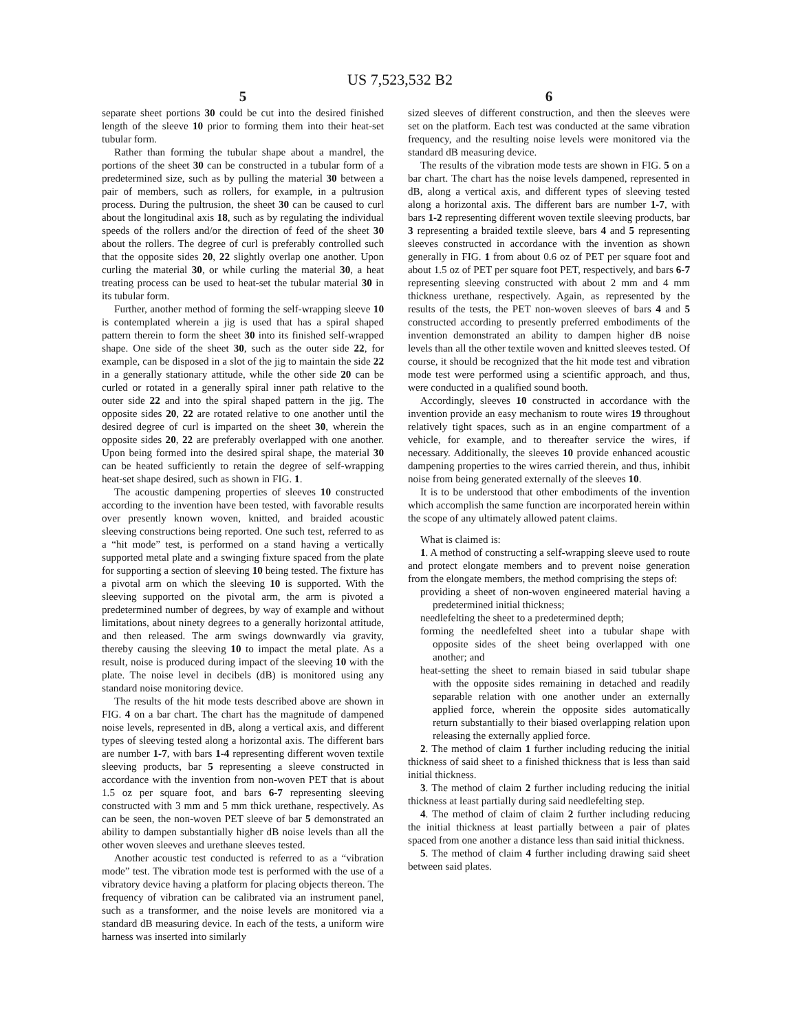US 7,523,532 B2
5
separate sheet portions 30 could be cut into the desired finished length of the sleeve 10 prior to forming them into their heat-set tubular form.
Rather than forming the tubular shape about a mandrel, the portions of the sheet 30 can be constructed in a tubular form of a predetermined size, such as by pulling the material 30 between a pair of members, such as rollers, for example, in a pultrusion process. During the pultrusion, the sheet 30 can be caused to curl about the longitudinal axis 18, such as by regulating the individual speeds of the rollers and/or the direction of feed of the sheet 30 about the rollers. The degree of curl is preferably controlled such that the opposite sides 20, 22 slightly overlap one another. Upon curling the material 30, or while curling the material 30, a heat treating process can be used to heat-set the tubular material 30 in its tubular form.
Further, another method of forming the self-wrapping sleeve 10 is contemplated wherein a jig is used that has a spiral shaped pattern therein to form the sheet 30 into its finished self-wrapped shape. One side of the sheet 30, such as the outer side 22, for example, can be disposed in a slot of the jig to maintain the side 22 in a generally stationary attitude, while the other side 20 can be curled or rotated in a generally spiral inner path relative to the outer side 22 and into the spiral shaped pattern in the jig. The opposite sides 20, 22 are rotated relative to one another until the desired degree of curl is imparted on the sheet 30, wherein the opposite sides 20, 22 are preferably overlapped with one another. Upon being formed into the desired spiral shape, the material 30 can be heated sufficiently to retain the degree of self-wrapping heat-set shape desired, such as shown in FIG. 1.
The acoustic dampening properties of sleeves 10 constructed according to the invention have been tested, with favorable results over presently known woven, knitted, and braided acoustic sleeving constructions being reported. One such test, referred to as a “hit mode” test, is performed on a stand having a vertically supported metal plate and a swinging fixture spaced from the plate for supporting a section of sleeving 10 being tested. The fixture has a pivotal arm on which the sleeving 10 is supported. With the sleeving supported on the pivotal arm, the arm is pivoted a predetermined number of degrees, by way of example and without limitations, about ninety degrees to a generally horizontal attitude, and then released. The arm swings downwardly via gravity, thereby causing the sleeving 10 to impact the metal plate. As a result, noise is produced during impact of the sleeving 10 with the plate. The noise level in decibels (dB) is monitored using any standard noise monitoring device.
The results of the hit mode tests described above are shown in FIG. 4 on a bar chart. The chart has the magnitude of dampened noise levels, represented in dB, along a vertical axis, and different types of sleeving tested along a horizontal axis. The different bars are number 1-7, with bars 1-4 representing different woven textile sleeving products, bar 5 representing a sleeve constructed in accordance with the invention from non-woven PET that is about 1.5 oz per square foot, and bars 6-7 representing sleeving constructed with 3 mm and 5 mm thick urethane, respectively. As can be seen, the non-woven PET sleeve of bar 5 demonstrated an ability to dampen substantially higher dB noise levels than all the other woven sleeves and urethane sleeves tested.
Another acoustic test conducted is referred to as a “vibration mode” test. The vibration mode test is performed with the use of a vibratory device having a platform for placing objects thereon. The frequency of vibration can be calibrated via an instrument panel, such as a transformer, and the noise levels are monitored via a standard dB measuring device. In each of the tests, a uniform wire harness was inserted into similarly
6
sized sleeves of different construction, and then the sleeves were set on the platform. Each test was conducted at the same vibration frequency, and the resulting noise levels were monitored via the standard dB measuring device.
The results of the vibration mode tests are shown in FIG. 5 on a bar chart. The chart has the noise levels dampened, represented in dB, along a vertical axis, and different types of sleeving tested along a horizontal axis. The different bars are number 1-7, with bars 1-2 representing different woven textile sleeving products, bar 3 representing a braided textile sleeve, bars 4 and 5 representing sleeves constructed in accordance with the invention as shown generally in FIG. 1 from about 0.6 oz of PET per square foot and about 1.5 oz of PET per square foot PET, respectively, and bars 6-7 representing sleeving constructed with about 2 mm and 4 mm thickness urethane, respectively. Again, as represented by the results of the tests, the PET non-woven sleeves of bars 4 and 5 constructed according to presently preferred embodiments of the invention demonstrated an ability to dampen higher dB noise levels than all the other textile woven and knitted sleeves tested. Of course, it should be recognized that the hit mode test and vibration mode test were performed using a scientific approach, and thus, were conducted in a qualified sound booth.
Accordingly, sleeves 10 constructed in accordance with the invention provide an easy mechanism to route wires 19 throughout relatively tight spaces, such as in an engine compartment of a vehicle, for example, and to thereafter service the wires, if necessary. Additionally, the sleeves 10 provide enhanced acoustic dampening properties to the wires carried therein, and thus, inhibit noise from being generated externally of the sleeves 10.
It is to be understood that other embodiments of the invention which accomplish the same function are incorporated herein within the scope of any ultimately allowed patent claims.
What is claimed is:
1. A method of constructing a self-wrapping sleeve used to route and protect elongate members and to prevent noise generation from the elongate members, the method comprising the steps of:
providing a sheet of non-woven engineered material having a predetermined initial thickness;
needlefelting the sheet to a predetermined depth;
forming the needlefelted sheet into a tubular shape with opposite sides of the sheet being overlapped with one another; and
heat-setting the sheet to remain biased in said tubular shape with the opposite sides remaining in detached and readily separable relation with one another under an externally applied force, wherein the opposite sides automatically return substantially to their biased overlapping relation upon releasing the externally applied force.
2. The method of claim 1 further including reducing the initial thickness of said sheet to a finished thickness that is less than said initial thickness.
3. The method of claim 2 further including reducing the initial thickness at least partially during said needlefelting step.
4. The method of claim of claim 2 further including reducing the initial thickness at least partially between a pair of plates spaced from one another a distance less than said initial thickness.
5. The method of claim 4 further including drawing said sheet between said plates.